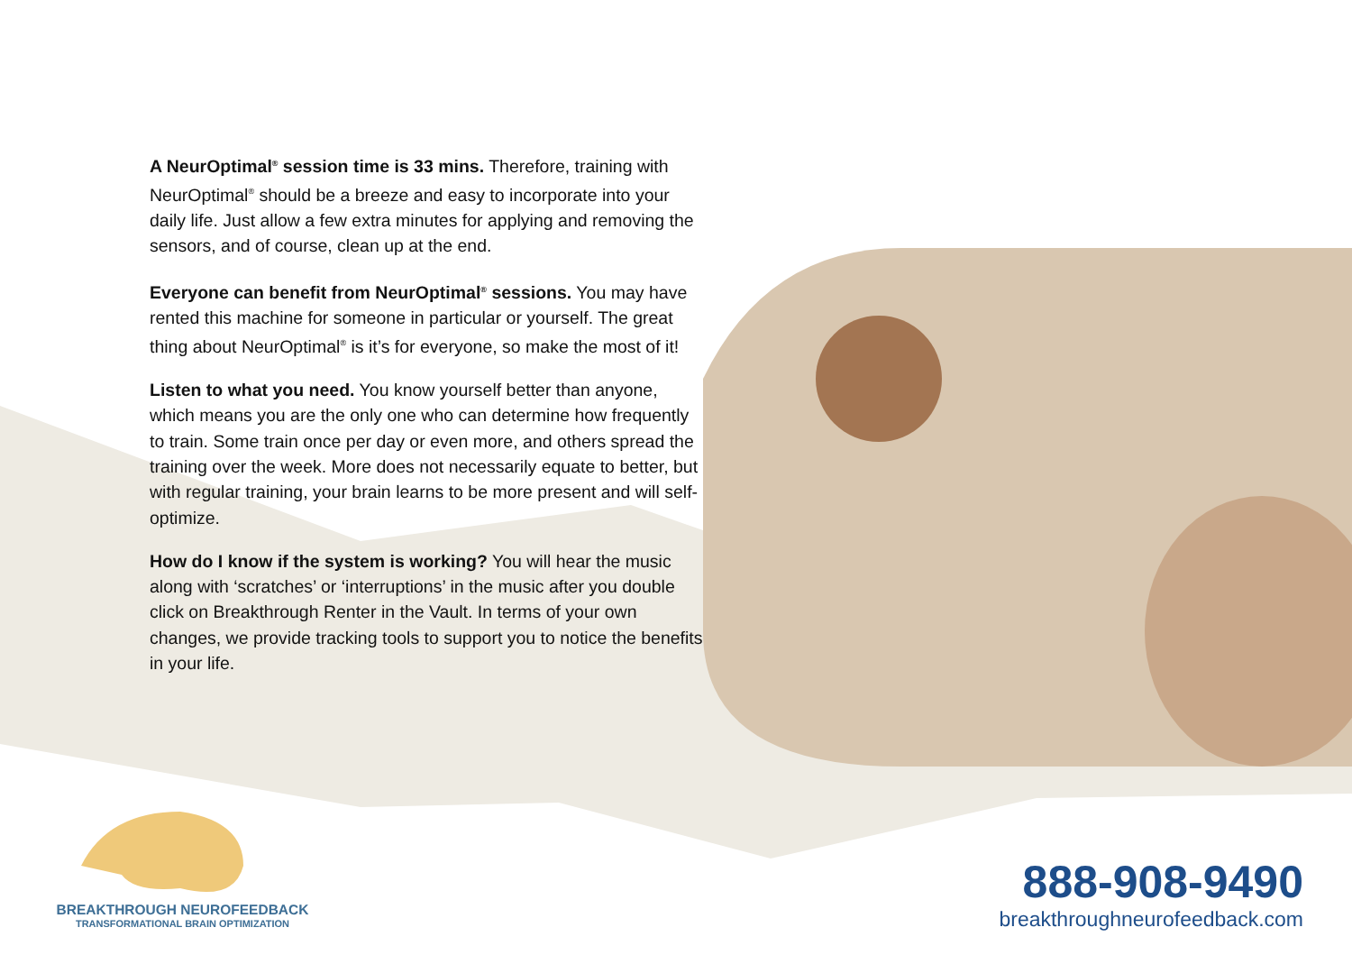A NeurOptimal<sup>®</sup> session time is 33 mins. Therefore, training with NeurOptimal<sup>®</sup> should be a breeze and easy to incorporate into your daily life. Just allow a few extra minutes for applying and removing the sensors, and of course, clean up at the end.
Everyone can benefit from NeurOptimal<sup>®</sup> sessions. You may have rented this machine for someone in particular or yourself. The great thing about NeurOptimal<sup>®</sup> is it’s for everyone, so make the most of it!
Listen to what you need. You know yourself better than anyone, which means you are the only one who can determine how frequently to train. Some train once per day or even more, and others spread the training over the week. More does not necessarily equate to better, but with regular training, your brain learns to be more present and will self-optimize.
How do I know if the system is working? You will hear the music along with ‘scratches’ or ‘interruptions’ in the music after you double click on Breakthrough Renter in the Vault. In terms of your own changes, we provide tracking tools to support you to notice the benefits in your life.
BREAKTHROUGH NEUROFEEDBACK
TRANSFORMATIONAL BRAIN OPTIMIZATION
888-908-9490
breakthroughneurofeedback.com